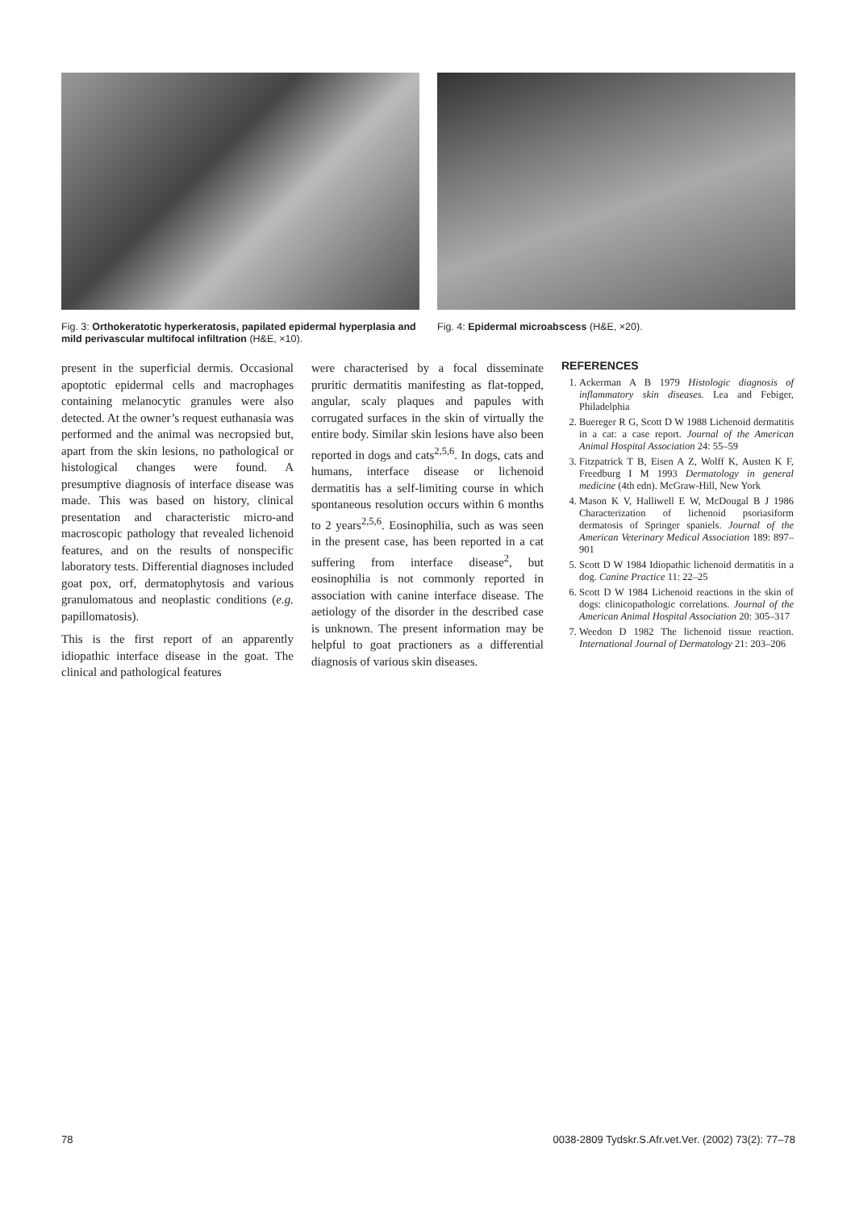Fig. 3: Orthokeratotic hyperkeratosis, papilated epidermal hyperplasia and mild perivascular multifocal infiltration (H&E, ×10).
Fig. 4: Epidermal microabscess (H&E, ×20).
present in the superficial dermis. Occasional apoptotic epidermal cells and macrophages containing melanocytic granules were also detected. At the owner’s request euthanasia was performed and the animal was necropsied but, apart from the skin lesions, no pathological or histological changes were found. A presumptive diagnosis of interface disease was made. This was based on history, clinical presentation and characteristic micro-and macroscopic pathology that revealed lichenoid features, and on the results of nonspecific laboratory tests. Differential diagnoses included goat pox, orf, dermatophytosis and various granulomatous and neoplastic conditions (e.g. papillomatosis).
This is the first report of an apparently idiopathic interface disease in the goat. The clinical and pathological features
were characterised by a focal disseminate pruritic dermatitis manifesting as flat-topped, angular, scaly plaques and papules with corrugated surfaces in the skin of virtually the entire body. Similar skin lesions have also been reported in dogs and cats<sup>2,5,6</sup>. In dogs, cats and humans, interface disease or lichenoid dermatitis has a self-limiting course in which spontaneous resolution occurs within 6 months to 2 years<sup>2,5,6</sup>. Eosinophilia, such as was seen in the present case, has been reported in a cat suffering from interface disease<sup>2</sup>, but eosinophilia is not commonly reported in association with canine interface disease. The aetiology of the disorder in the described case is unknown. The present information may be helpful to goat practioners as a differential diagnosis of various skin diseases.
REFERENCES
1. Ackerman A B 1979 Histologic diagnosis of inflammatory skin diseases. Lea and Febiger, Philadelphia
2. Buereger R G, Scott D W 1988 Lichenoid dermatitis in a cat: a case report. Journal of the American Animal Hospital Association 24: 55–59
3. Fitzpatrick T B, Eisen A Z, Wolff K, Austen K F, Freedburg I M 1993 Dermatology in general medicine (4th edn). McGraw-Hill, New York
4. Mason K V, Halliwell E W, McDougal B J 1986 Characterization of lichenoid psoriasiform dermatosis of Springer spaniels. Journal of the American Veterinary Medical Association 189: 897–901
5. Scott D W 1984 Idiopathic lichenoid dermatitis in a dog. Canine Practice 11: 22–25
6. Scott D W 1984 Lichenoid reactions in the skin of dogs: clinicopathologic correlations. Journal of the American Animal Hospital Association 20: 305–317
7. Weedon D 1982 The lichenoid tissue reaction. International Journal of Dermatology 21: 203–206
78 0038-2809 Tydskr.S.Afr.vet.Ver. (2002) 73(2): 77–78